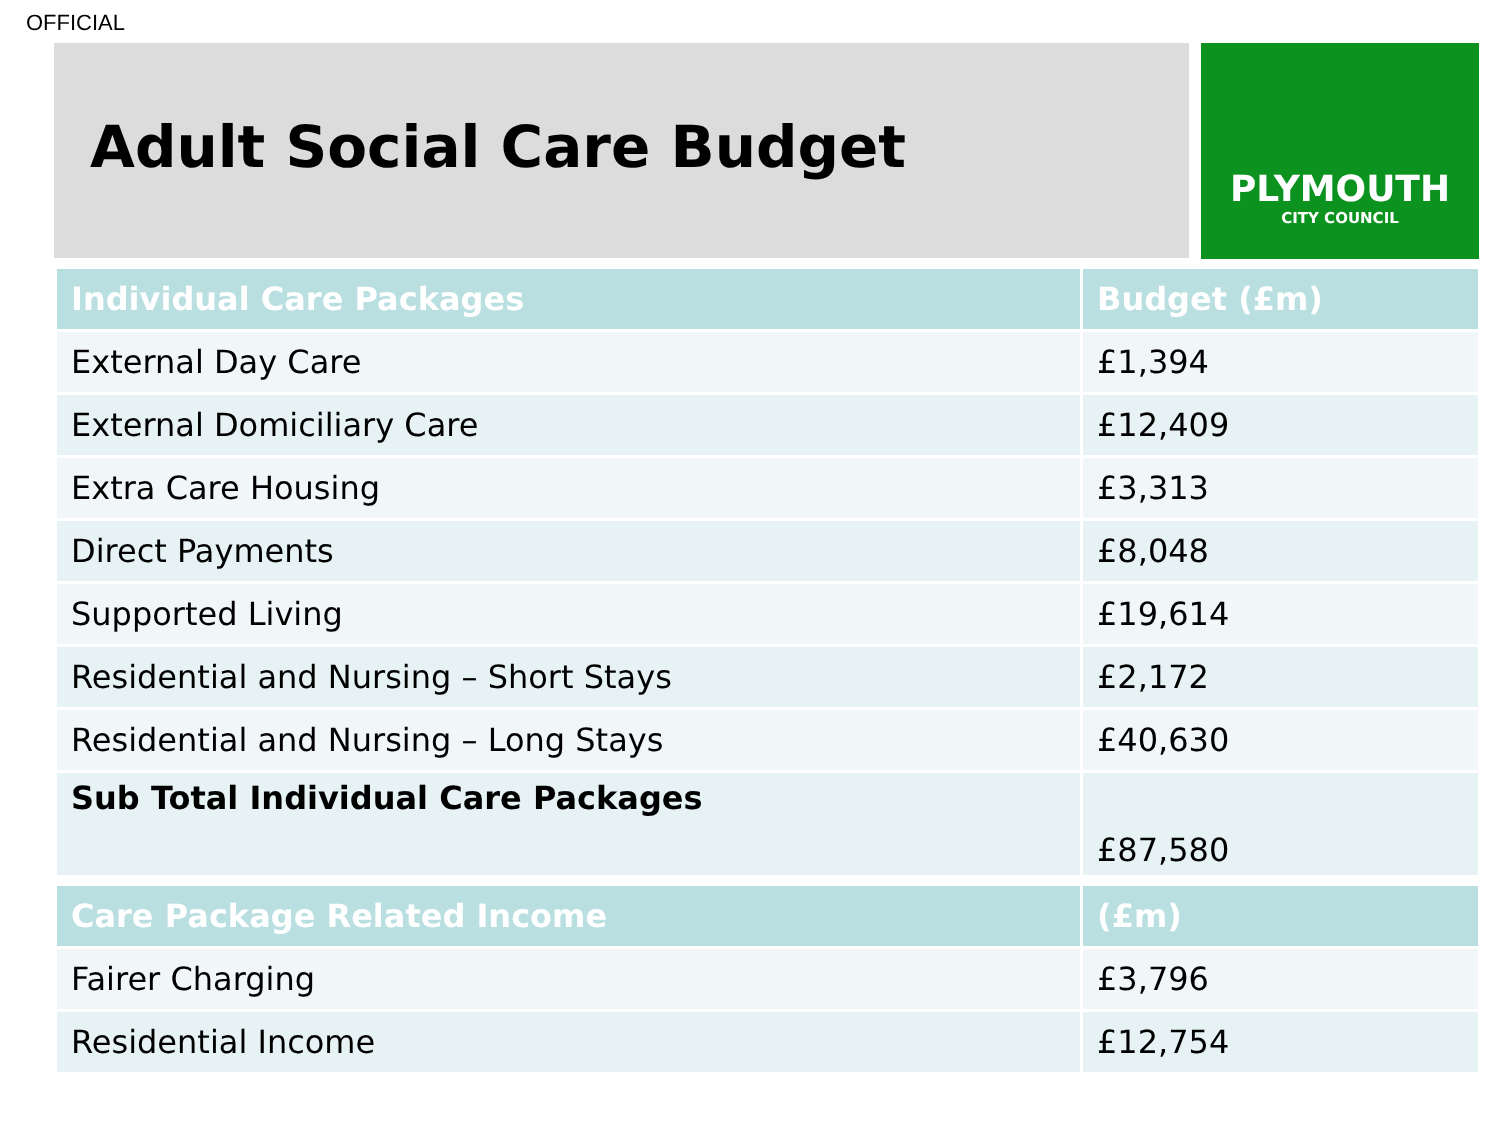OFFICIAL
Adult Social Care Budget
PLYMOUTH
CITY COUNCIL
| Individual Care Packages | Budget (£m) |
| --- | --- |
| External Day Care | £1,394 |
| External Domiciliary Care | £12,409 |
| Extra Care Housing | £3,313 |
| Direct Payments | £8,048 |
| Supported Living | £19,614 |
| Residential and Nursing – Short Stays | £2,172 |
| Residential and Nursing – Long Stays | £40,630 |
| Sub Total Individual Care Packages | £87,580 |
| Care Package Related Income | (£m) |
| --- | --- |
| Fairer Charging | £3,796 |
| Residential Income | £12,754 |